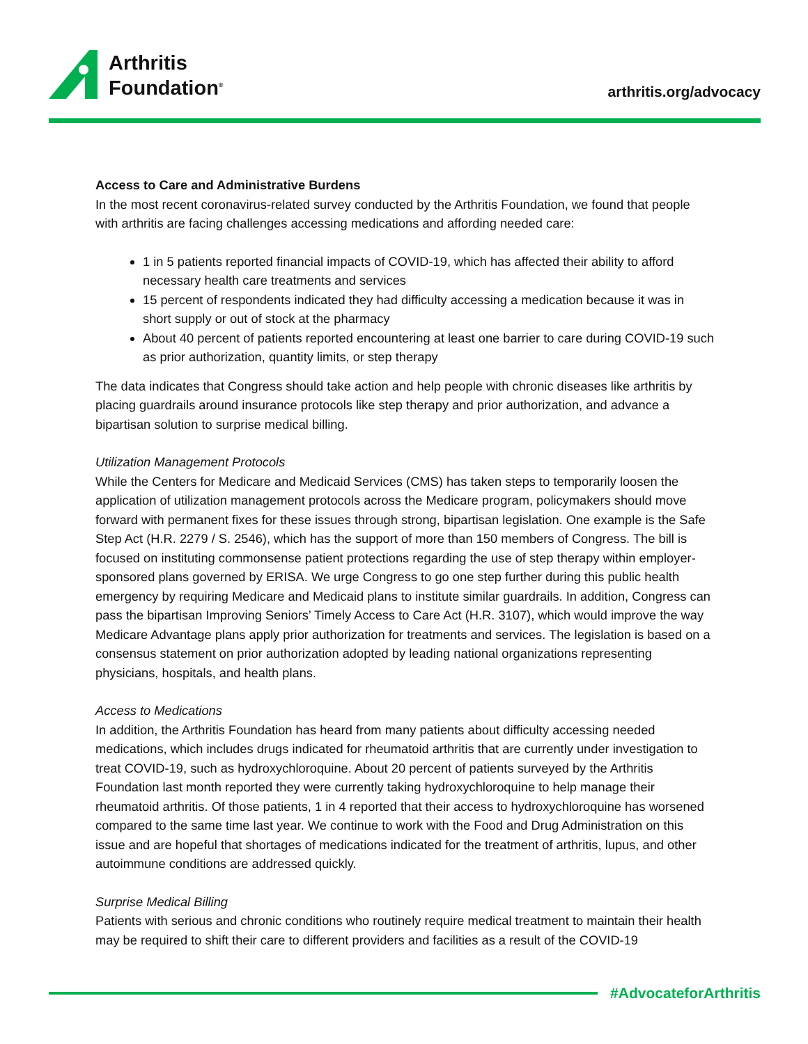Arthritis
Foundation<sup>®</sup>
arthritis.org/advocacy
Access to Care and Administrative Burdens
In the most recent coronavirus-related survey conducted by the Arthritis Foundation, we found that people with arthritis are facing challenges accessing medications and affording needed care:
1 in 5 patients reported financial impacts of COVID-19, which has affected their ability to afford necessary health care treatments and services
15 percent of respondents indicated they had difficulty accessing a medication because it was in short supply or out of stock at the pharmacy
About 40 percent of patients reported encountering at least one barrier to care during COVID-19 such as prior authorization, quantity limits, or step therapy
The data indicates that Congress should take action and help people with chronic diseases like arthritis by placing guardrails around insurance protocols like step therapy and prior authorization, and advance a bipartisan solution to surprise medical billing.
Utilization Management Protocols
While the Centers for Medicare and Medicaid Services (CMS) has taken steps to temporarily loosen the application of utilization management protocols across the Medicare program, policymakers should move forward with permanent fixes for these issues through strong, bipartisan legislation. One example is the Safe Step Act (H.R. 2279 / S. 2546), which has the support of more than 150 members of Congress. The bill is focused on instituting commonsense patient protections regarding the use of step therapy within employer-sponsored plans governed by ERISA. We urge Congress to go one step further during this public health emergency by requiring Medicare and Medicaid plans to institute similar guardrails. In addition, Congress can pass the bipartisan Improving Seniors’ Timely Access to Care Act (H.R. 3107), which would improve the way Medicare Advantage plans apply prior authorization for treatments and services. The legislation is based on a consensus statement on prior authorization adopted by leading national organizations representing physicians, hospitals, and health plans.
Access to Medications
In addition, the Arthritis Foundation has heard from many patients about difficulty accessing needed medications, which includes drugs indicated for rheumatoid arthritis that are currently under investigation to treat COVID-19, such as hydroxychloroquine. About 20 percent of patients surveyed by the Arthritis Foundation last month reported they were currently taking hydroxychloroquine to help manage their rheumatoid arthritis. Of those patients, 1 in 4 reported that their access to hydroxychloroquine has worsened compared to the same time last year. We continue to work with the Food and Drug Administration on this issue and are hopeful that shortages of medications indicated for the treatment of arthritis, lupus, and other autoimmune conditions are addressed quickly.
Surprise Medical Billing
Patients with serious and chronic conditions who routinely require medical treatment to maintain their health may be required to shift their care to different providers and facilities as a result of the COVID-19
#AdvocateforArthritis